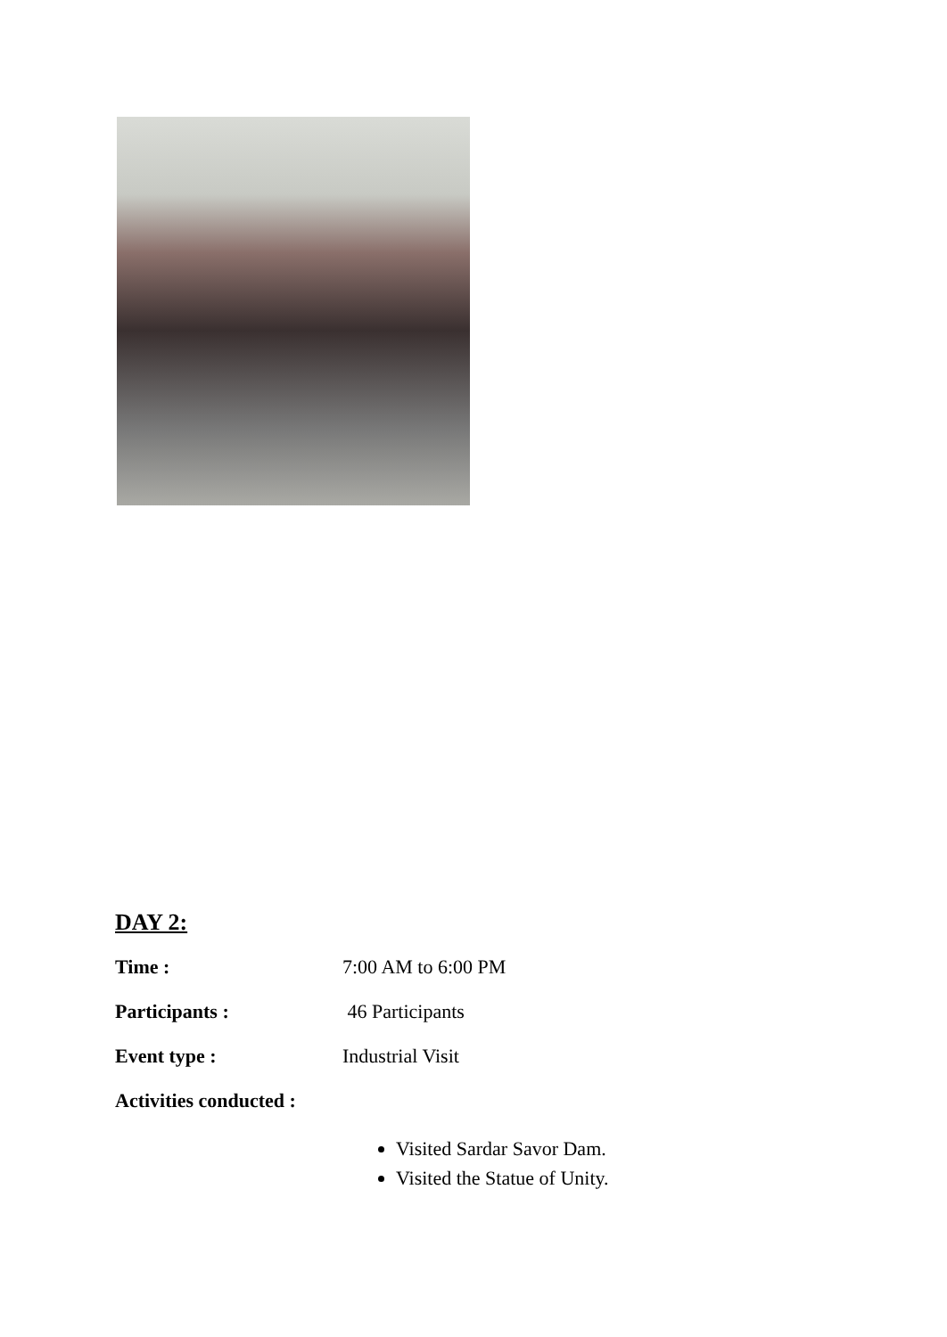DAY 2:
Time : 7:00 AM to 6:00 PM
Participants : 46 Participants
Event type : Industrial Visit
Activities conducted :
Visited Sardar Savor Dam.
Visited the Statue of Unity.